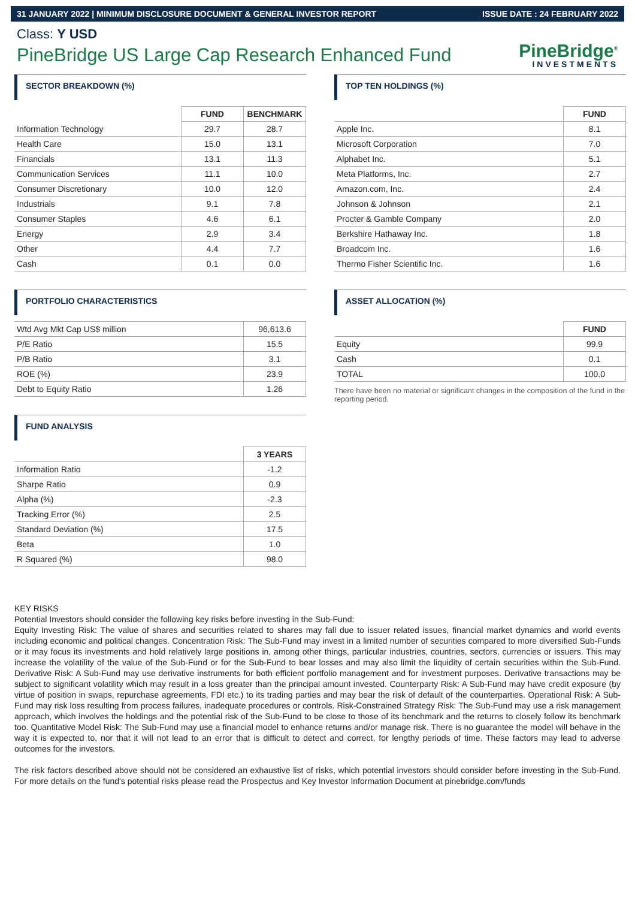31 JANUARY 2022 | MINIMUM DISCLOSURE DOCUMENT & GENERAL INVESTOR REPORT ISSUE DATE : 24 FEBRUARY 2022
Class: Y USD
PineBridge US Large Cap Research Enhanced Fund
PineBridge<sup>®</sup>
INVESTMENTS
SECTOR BREAKDOWN (%)
| | FUND | BENCHMARK |
| Information Technology | 29.7 | 28.7 |
| Health Care | 15.0 | 13.1 |
| Financials | 13.1 | 11.3 |
| Communication Services | 11.1 | 10.0 |
| Consumer Discretionary | 10.0 | 12.0 |
| Industrials | 9.1 | 7.8 |
| Consumer Staples | 4.6 | 6.1 |
| Energy | 2.9 | 3.4 |
| Other | 4.4 | 7.7 |
| Cash | 0.1 | 0.0 |
PORTFOLIO CHARACTERISTICS
| Wtd Avg Mkt Cap US$ million | 96,613.6 |
| P/E Ratio | 15.5 |
| P/B Ratio | 3.1 |
| ROE (%) | 23.9 |
| Debt to Equity Ratio | 1.26 |
FUND ANALYSIS
| | 3 YEARS |
| Information Ratio | -1.2 |
| Sharpe Ratio | 0.9 |
| Alpha (%) | -2.3 |
| Tracking Error (%) | 2.5 |
| Standard Deviation (%) | 17.5 |
| Beta | 1.0 |
| R Squared (%) | 98.0 |
TOP TEN HOLDINGS (%)
| | FUND |
| Apple Inc. | 8.1 |
| Microsoft Corporation | 7.0 |
| Alphabet Inc. | 5.1 |
| Meta Platforms, Inc. | 2.7 |
| Amazon.com, Inc. | 2.4 |
| Johnson & Johnson | 2.1 |
| Procter & Gamble Company | 2.0 |
| Berkshire Hathaway Inc. | 1.8 |
| Broadcom Inc. | 1.6 |
| Thermo Fisher Scientific Inc. | 1.6 |
ASSET ALLOCATION (%)
| | FUND |
| Equity | 99.9 |
| Cash | 0.1 |
| TOTAL | 100.0 |
There have been no material or significant changes in the composition of the fund in the reporting period.
KEY RISKS
Potential Investors should consider the following key risks before investing in the Sub-Fund:
Equity Investing Risk: The value of shares and securities related to shares may fall due to issuer related issues, financial market dynamics and world events including economic and political changes. Concentration Risk: The Sub-Fund may invest in a limited number of securities compared to more diversified Sub-Funds or it may focus its investments and hold relatively large positions in, among other things, particular industries, countries, sectors, currencies or issuers. This may increase the volatility of the value of the Sub-Fund or for the Sub-Fund to bear losses and may also limit the liquidity of certain securities within the Sub-Fund. Derivative Risk: A Sub-Fund may use derivative instruments for both efficient portfolio management and for investment purposes. Derivative transactions may be subject to significant volatility which may result in a loss greater than the principal amount invested. Counterparty Risk: A Sub-Fund may have credit exposure (by virtue of position in swaps, repurchase agreements, FDI etc.) to its trading parties and may bear the risk of default of the counterparties. Operational Risk: A Sub-Fund may risk loss resulting from process failures, inadequate procedures or controls. Risk-Constrained Strategy Risk: The Sub-Fund may use a risk management approach, which involves the holdings and the potential risk of the Sub-Fund to be close to those of its benchmark and the returns to closely follow its benchmark too. Quantitative Model Risk: The Sub-Fund may use a financial model to enhance returns and/or manage risk. There is no guarantee the model will behave in the way it is expected to, nor that it will not lead to an error that is difficult to detect and correct, for lengthy periods of time. These factors may lead to adverse outcomes for the investors.
The risk factors described above should not be considered an exhaustive list of risks, which potential investors should consider before investing in the Sub-Fund. For more details on the fund's potential risks please read the Prospectus and Key Investor Information Document at pinebridge.com/funds